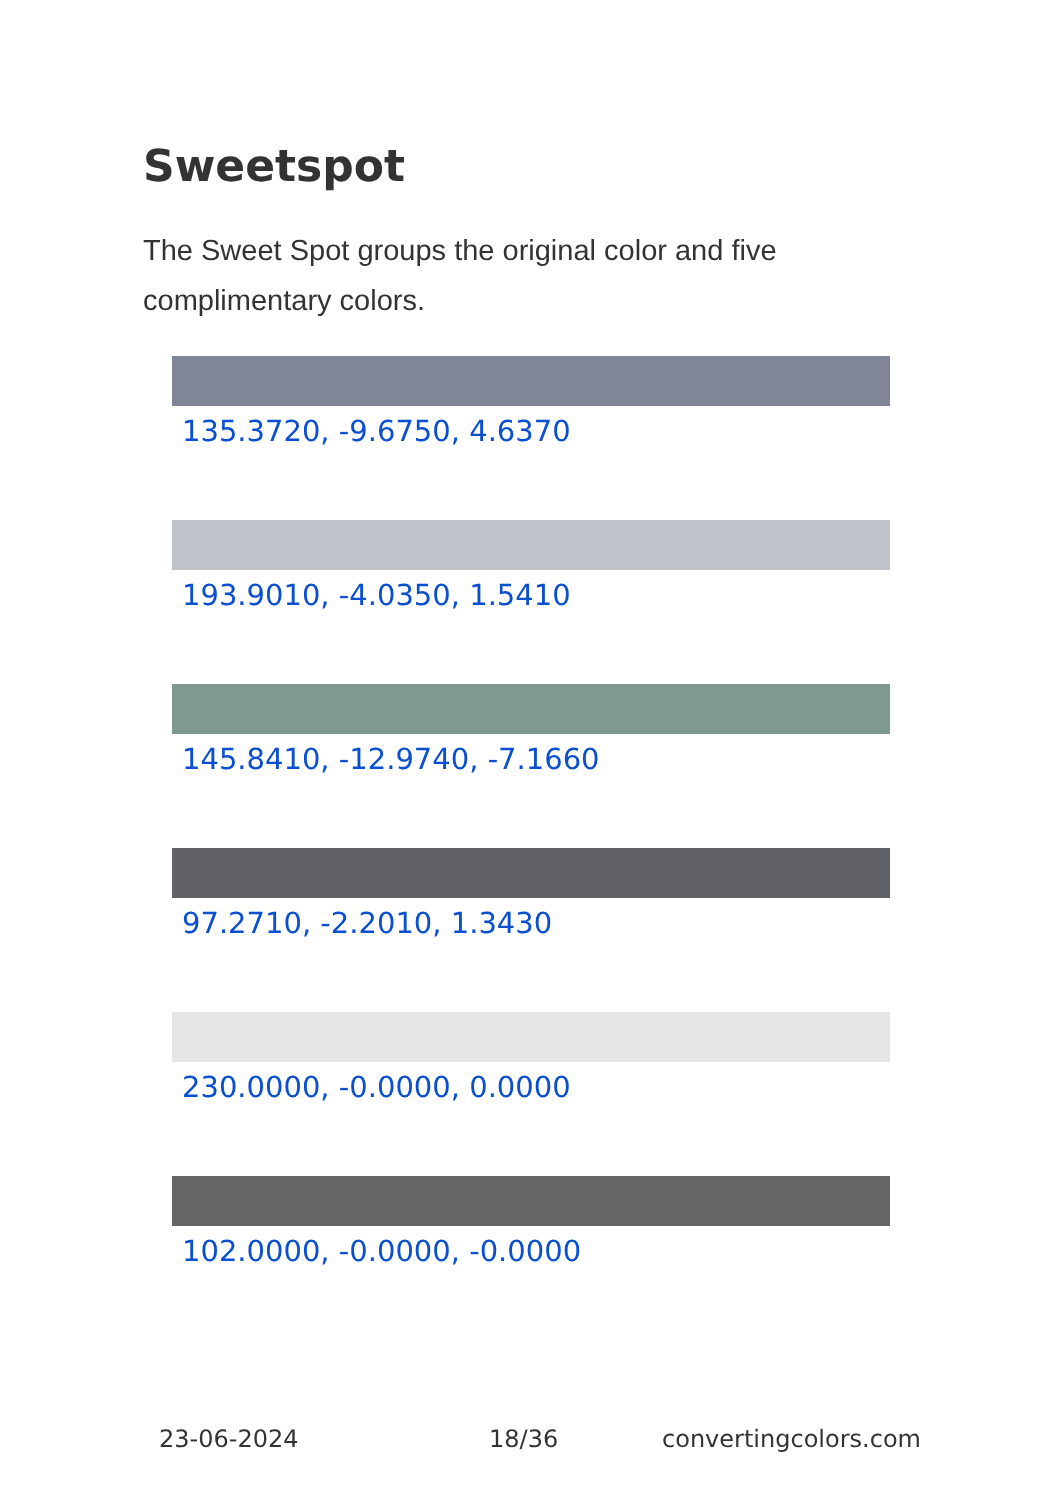Sweetspot
The Sweet Spot groups the original color and five complimentary colors.
135.3720, -9.6750, 4.6370
193.9010, -4.0350, 1.5410
145.8410, -12.9740, -7.1660
97.2710, -2.2010, 1.3430
230.0000, -0.0000, 0.0000
102.0000, -0.0000, -0.0000
23-06-2024 18/36 convertingcolors.com